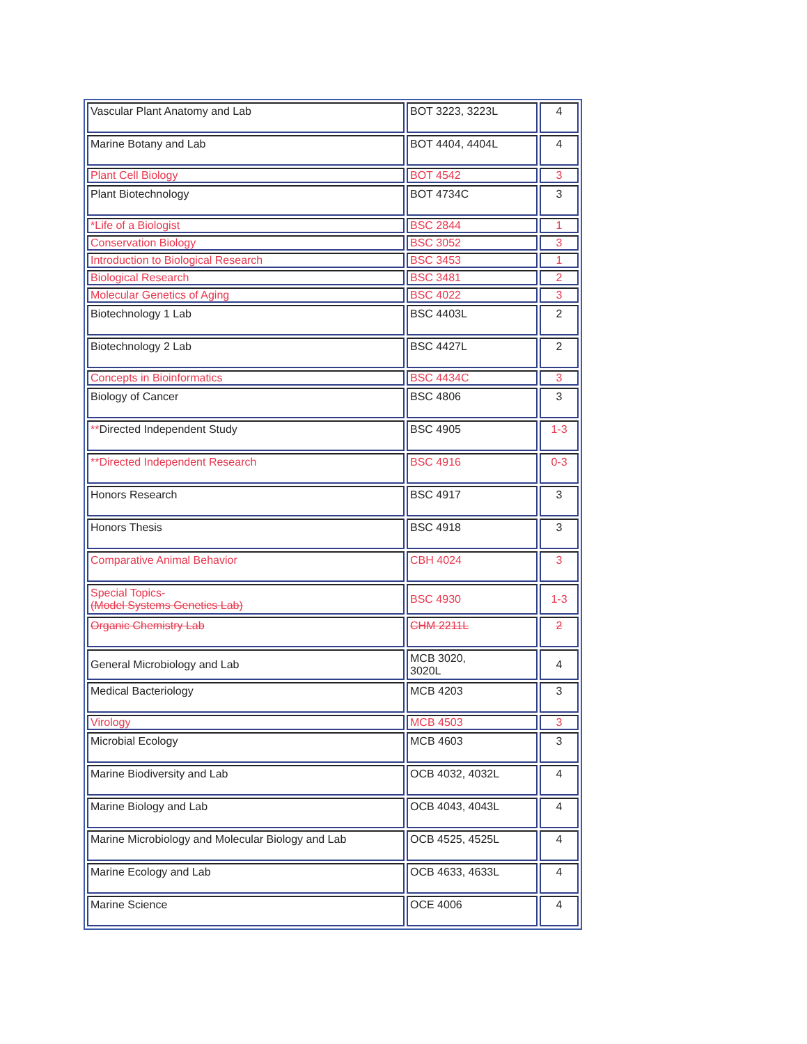| Vascular Plant Anatomy and Lab | BOT 3223, 3223L | 4 |
| Marine Botany and Lab | BOT 4404, 4404L | 4 |
| Plant Cell Biology | BOT 4542 | 3 |
| Plant Biotechnology | BOT 4734C | 3 |
| *Life of a Biologist | BSC 2844 | 1 |
| Conservation Biology | BSC 3052 | 3 |
| Introduction to Biological Research | BSC 3453 | 1 |
| Biological Research | BSC 3481 | 2 |
| Molecular Genetics of Aging | BSC 4022 | 3 |
| Biotechnology 1 Lab | BSC 4403L | 2 |
| Biotechnology 2 Lab | BSC 4427L | 2 |
| Concepts in Bioinformatics | BSC 4434C | 3 |
| Biology of Cancer | BSC 4806 | 3 |
| ** Directed Independent Study | BSC 4905 | 1-3 |
| **Directed Independent Research | BSC 4916 | 0-3 |
| Honors Research | BSC 4917 | 3 |
| Honors Thesis | BSC 4918 | 3 |
| Comparative Animal Behavior | CBH 4024 | 3 |
| Special Topics- (Model Systems Genetics Lab) | BSC 4930 | 1-3 |
| Organic Chemistry Lab | CHM 2211L | 2 |
| General Microbiology and Lab | MCB 3020, 3020L | 4 |
| Medical Bacteriology | MCB 4203 | 3 |
| Virology | MCB 4503 | 3 |
| Microbial Ecology | MCB 4603 | 3 |
| Marine Biodiversity and Lab | OCB 4032, 4032L | 4 |
| Marine Biology and Lab | OCB 4043, 4043L | 4 |
| Marine Microbiology and Molecular Biology and Lab | OCB 4525, 4525L | 4 |
| Marine Ecology and Lab | OCB 4633, 4633L | 4 |
| Marine Science | OCE 4006 | 4 |